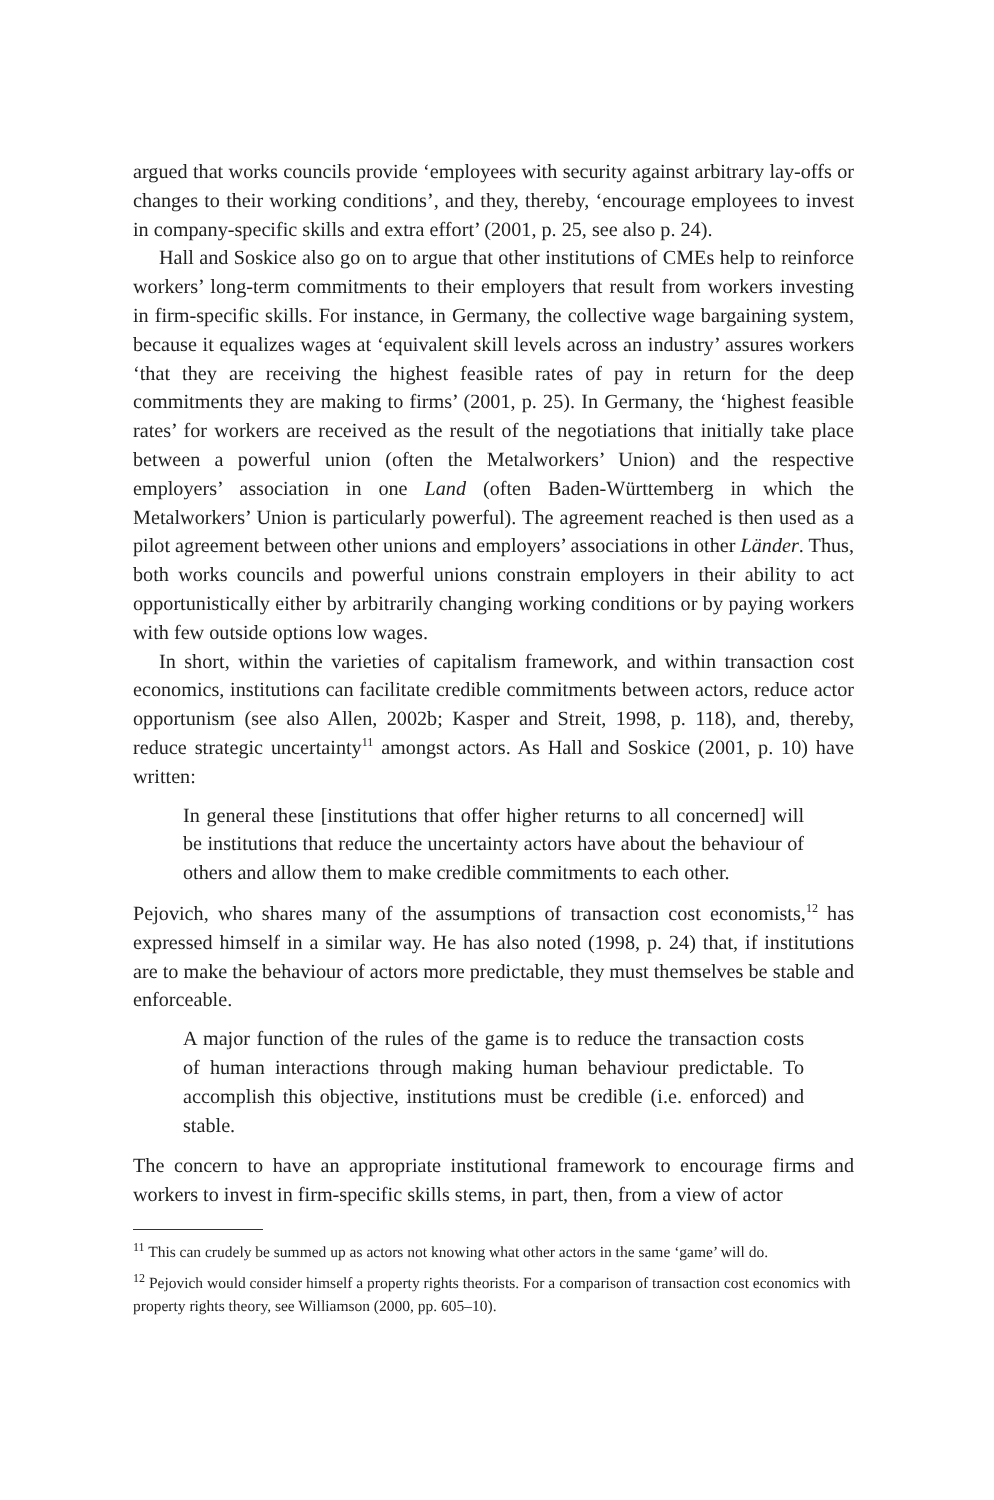argued that works councils provide ‘employees with security against arbitrary lay-offs or changes to their working conditions’, and they, thereby, ‘encourage employees to invest in company-specific skills and extra effort’ (2001, p. 25, see also p. 24).
Hall and Soskice also go on to argue that other institutions of CMEs help to reinforce workers’ long-term commitments to their employers that result from workers investing in firm-specific skills. For instance, in Germany, the collective wage bargaining system, because it equalizes wages at ‘equivalent skill levels across an industry’ assures workers ‘that they are receiving the highest feasible rates of pay in return for the deep commitments they are making to firms’ (2001, p. 25). In Germany, the ‘highest feasible rates’ for workers are received as the result of the negotiations that initially take place between a powerful union (often the Metalworkers’ Union) and the respective employers’ association in one Land (often Baden-Württemberg in which the Metalworkers’ Union is particularly powerful). The agreement reached is then used as a pilot agreement between other unions and employers’ associations in other Länder. Thus, both works councils and powerful unions constrain employers in their ability to act opportunistically either by arbitrarily changing working conditions or by paying workers with few outside options low wages.
In short, within the varieties of capitalism framework, and within transaction cost economics, institutions can facilitate credible commitments between actors, reduce actor opportunism (see also Allen, 2002b; Kasper and Streit, 1998, p. 118), and, thereby, reduce strategic uncertainty<sup>11</sup> amongst actors. As Hall and Soskice (2001, p. 10) have written:
In general these [institutions that offer higher returns to all concerned] will be institutions that reduce the uncertainty actors have about the behaviour of others and allow them to make credible commitments to each other.
Pejovich, who shares many of the assumptions of transaction cost economists,<sup>12</sup> has expressed himself in a similar way. He has also noted (1998, p. 24) that, if institutions are to make the behaviour of actors more predictable, they must themselves be stable and enforceable.
A major function of the rules of the game is to reduce the transaction costs of human interactions through making human behaviour predictable. To accomplish this objective, institutions must be credible (i.e. enforced) and stable.
The concern to have an appropriate institutional framework to encourage firms and workers to invest in firm-specific skills stems, in part, then, from a view of actor
<sup>11</sup> This can crudely be summed up as actors not knowing what other actors in the same ‘game’ will do.
<sup>12</sup> Pejovich would consider himself a property rights theorists. For a comparison of transaction cost economics with property rights theory, see Williamson (2000, pp. 605–10).